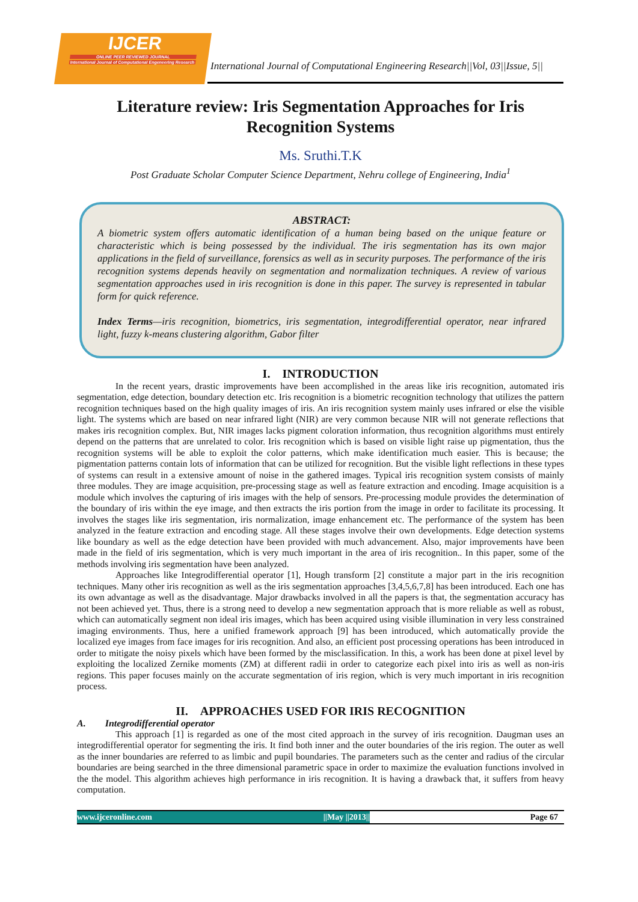IJCER
ONLINE PEER REVIEWED JOURNAL
International Journal of Computational Engeneering Research
International Journal of Computational Engineering Research||Vol, 03||Issue, 5||
Literature review: Iris Segmentation Approaches for Iris Recognition Systems
Ms. Sruthi.T.K
Post Graduate Scholar Computer Science Department, Nehru college of Engineering, India<sup>1</sup>
ABSTRACT:
A biometric system offers automatic identification of a human being based on the unique feature or characteristic which is being possessed by the individual. The iris segmentation has its own major applications in the field of surveillance, forensics as well as in security purposes. The performance of the iris recognition systems depends heavily on segmentation and normalization techniques. A review of various segmentation approaches used in iris recognition is done in this paper. The survey is represented in tabular form for quick reference.
Index Terms—iris recognition, biometrics, iris segmentation, integrodifferential operator, near infrared light, fuzzy k-means clustering algorithm, Gabor filter
I. INTRODUCTION
In the recent years, drastic improvements have been accomplished in the areas like iris recognition, automated iris segmentation, edge detection, boundary detection etc. Iris recognition is a biometric recognition technology that utilizes the pattern recognition techniques based on the high quality images of iris. An iris recognition system mainly uses infrared or else the visible light. The systems which are based on near infrared light (NIR) are very common because NIR will not generate reflections that makes iris recognition complex. But, NIR images lacks pigment coloration information, thus recognition algorithms must entirely depend on the patterns that are unrelated to color. Iris recognition which is based on visible light raise up pigmentation, thus the recognition systems will be able to exploit the color patterns, which make identification much easier. This is because; the pigmentation patterns contain lots of information that can be utilized for recognition. But the visible light reflections in these types of systems can result in a extensive amount of noise in the gathered images. Typical iris recognition system consists of mainly three modules. They are image acquisition, pre-processing stage as well as feature extraction and encoding. Image acquisition is a module which involves the capturing of iris images with the help of sensors. Pre-processing module provides the determination of the boundary of iris within the eye image, and then extracts the iris portion from the image in order to facilitate its processing. It involves the stages like iris segmentation, iris normalization, image enhancement etc. The performance of the system has been analyzed in the feature extraction and encoding stage. All these stages involve their own developments. Edge detection systems like boundary as well as the edge detection have been provided with much advancement. Also, major improvements have been made in the field of iris segmentation, which is very much important in the area of iris recognition.. In this paper, some of the methods involving iris segmentation have been analyzed.
Approaches like Integrodifferential operator [1], Hough transform [2] constitute a major part in the iris recognition techniques. Many other iris recognition as well as the iris segmentation approaches [3,4,5,6,7,8] has been introduced. Each one has its own advantage as well as the disadvantage. Major drawbacks involved in all the papers is that, the segmentation accuracy has not been achieved yet. Thus, there is a strong need to develop a new segmentation approach that is more reliable as well as robust, which can automatically segment non ideal iris images, which has been acquired using visible illumination in very less constrained imaging environments. Thus, here a unified framework approach [9] has been introduced, which automatically provide the localized eye images from face images for iris recognition. And also, an efficient post processing operations has been introduced in order to mitigate the noisy pixels which have been formed by the misclassification. In this, a work has been done at pixel level by exploiting the localized Zernike moments (ZM) at different radii in order to categorize each pixel into iris as well as non-iris regions. This paper focuses mainly on the accurate segmentation of iris region, which is very much important in iris recognition process.
II. APPROACHES USED FOR IRIS RECOGNITION
A. Integrodifferential operator
This approach [1] is regarded as one of the most cited approach in the survey of iris recognition. Daugman uses an integrodifferential operator for segmenting the iris. It find both inner and the outer boundaries of the iris region. The outer as well as the inner boundaries are referred to as limbic and pupil boundaries. The parameters such as the center and radius of the circular boundaries are being searched in the three dimensional parametric space in order to maximize the evaluation functions involved in the the model. This algorithm achieves high performance in iris recognition. It is having a drawback that, it suffers from heavy computation.
www.ijceronline.com ||May ||2013|| Page 67